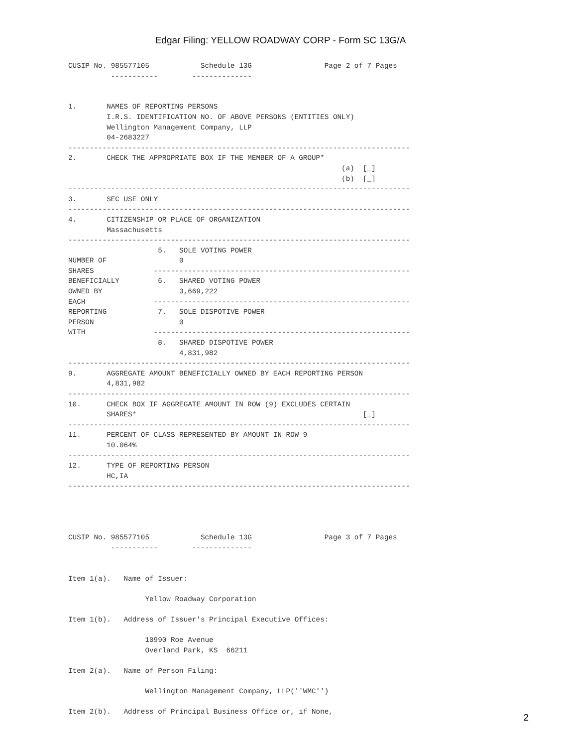Edgar Filing: YELLOW ROADWAY CORP - Form SC 13G/A
CUSIP No. 985577105            Schedule 13G                 Page 2 of 7 Pages
          -----------        --------------


1.       NAMES OF REPORTING PERSONS
         I.R.S. IDENTIFICATION NO. OF ABOVE PERSONS (ENTITIES ONLY)
         Wellington Management Company, LLP
         04-2683227
--------------------------------------------------------------------------------
2.       CHECK THE APPROPRIATE BOX IF THE MEMBER OF A GROUP*
                                                                (a)  [_]
                                                                (b)  [_]
--------------------------------------------------------------------------------
3.       SEC USE ONLY
--------------------------------------------------------------------------------
4.       CITIZENSHIP OR PLACE OF ORGANIZATION
         Massachusetts
--------------------------------------------------------------------------------
                     5.   SOLE VOTING POWER
NUMBER OF                 0
SHARES              ------------------------------------------------------------
BENEFICIALLY         6.   SHARED VOTING POWER
OWNED BY                  3,669,222
EACH                ------------------------------------------------------------
REPORTING            7.   SOLE DISPOTIVE POWER
PERSON                    0
WITH                ------------------------------------------------------------
                     8.   SHARED DISPOTIVE POWER
                          4,831,982
--------------------------------------------------------------------------------
9.       AGGREGATE AMOUNT BENEFICIALLY OWNED BY EACH REPORTING PERSON
         4,831,982
--------------------------------------------------------------------------------
10.      CHECK BOX IF AGGREGATE AMOUNT IN ROW (9) EXCLUDES CERTAIN
         SHARES*                                                     [_]
--------------------------------------------------------------------------------
11.      PERCENT OF CLASS REPRESENTED BY AMOUNT IN ROW 9
         10.064%
--------------------------------------------------------------------------------
12.      TYPE OF REPORTING PERSON
         HC,IA
--------------------------------------------------------------------------------




CUSIP No. 985577105            Schedule 13G                 Page 3 of 7 Pages
          -----------        --------------


Item 1(a).   Name of Issuer:

                  Yellow Roadway Corporation

Item 1(b).   Address of Issuer's Principal Executive Offices:

                  10990 Roe Avenue
                  Overland Park, KS  66211

Item 2(a).   Name of Person Filing:

                  Wellington Management Company, LLP(''WMC'')

Item 2(b).   Address of Principal Business Office or, if None,
2